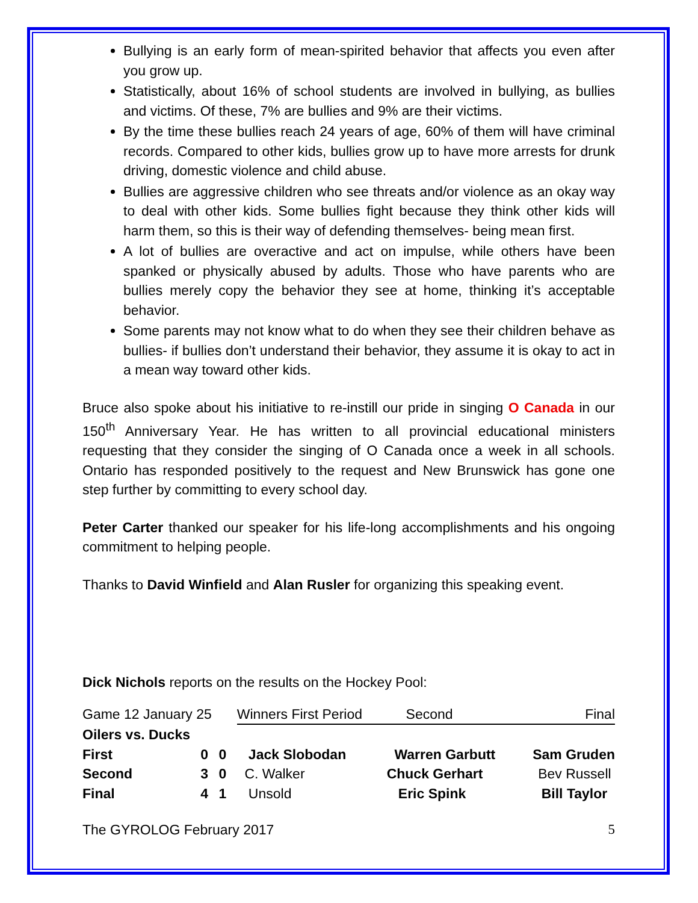Bullying is an early form of mean-spirited behavior that affects you even after you grow up.
Statistically, about 16% of school students are involved in bullying, as bullies and victims. Of these, 7% are bullies and 9% are their victims.
By the time these bullies reach 24 years of age, 60% of them will have criminal records. Compared to other kids, bullies grow up to have more arrests for drunk driving, domestic violence and child abuse.
Bullies are aggressive children who see threats and/or violence as an okay way to deal with other kids. Some bullies fight because they think other kids will harm them, so this is their way of defending themselves- being mean first.
A lot of bullies are overactive and act on impulse, while others have been spanked or physically abused by adults. Those who have parents who are bullies merely copy the behavior they see at home, thinking it’s acceptable behavior.
Some parents may not know what to do when they see their children behave as bullies- if bullies don’t understand their behavior, they assume it is okay to act in a mean way toward other kids.
Bruce also spoke about his initiative to re-instill our pride in singing O Canada in our 150<sup>th</sup> Anniversary Year. He has written to all provincial educational ministers requesting that they consider the singing of O Canada once a week in all schools. Ontario has responded positively to the request and New Brunswick has gone one step further by committing to every school day.
Peter Carter thanked our speaker for his life-long accomplishments and his ongoing commitment to helping people.
Thanks to David Winfield and Alan Rusler for organizing this speaking event.
Dick Nichols reports on the results on the Hockey Pool:
| Game 12 January 25 | | | Winners First Period | Second | Final |
| Oilers vs. Ducks | | | | | |
| First | 0 | 0 | Jack Slobodan | Warren Garbutt | Sam Gruden |
| Second | 3 | 0 | C. Walker | Chuck Gerhart | Bev Russell |
| Final | 4 | 1 | Unsold | Eric Spink | Bill Taylor |
The GYROLOG February 2017 5